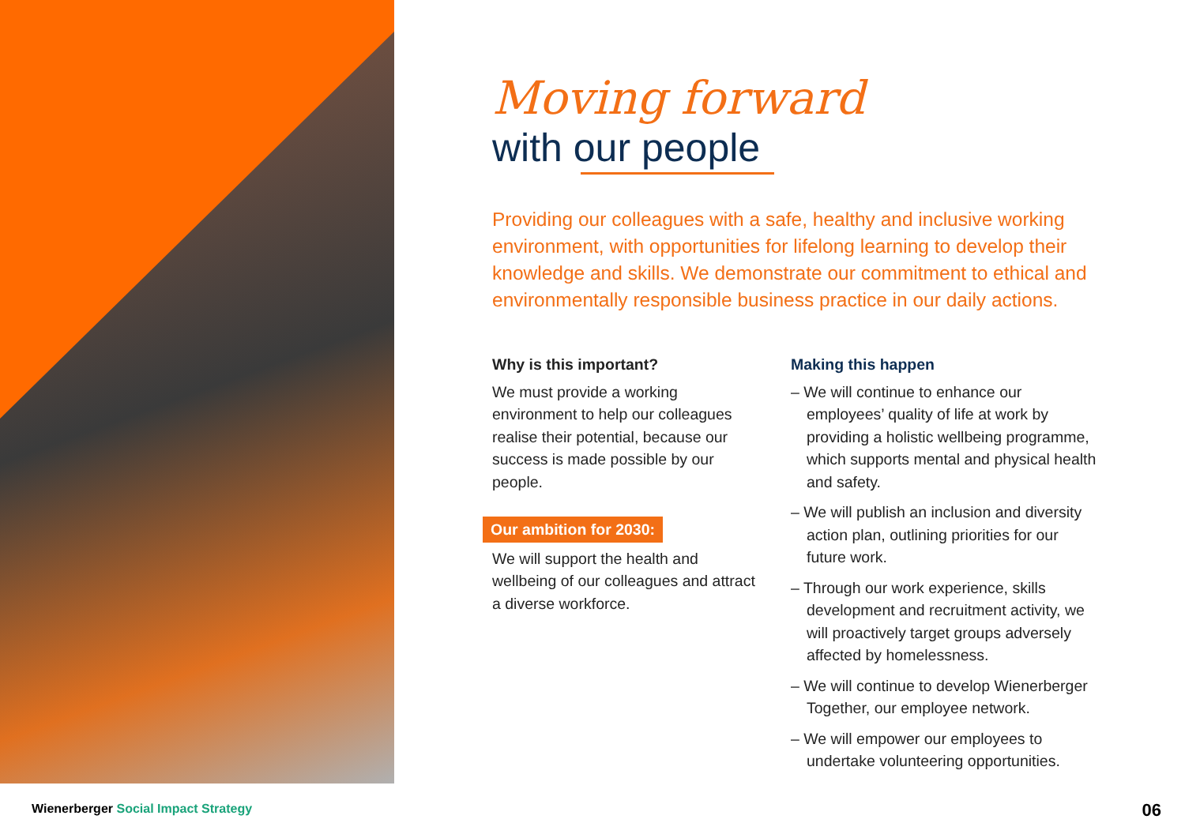Moving forward
with our people
Providing our colleagues with a safe, healthy and inclusive working environment, with opportunities for lifelong learning to develop their knowledge and skills. We demonstrate our commitment to ethical and environmentally responsible business practice in our daily actions.
Why is this important?
We must provide a working environment to help our colleagues realise their potential, because our success is made possible by our people.
Our ambition for 2030:
We will support the health and wellbeing of our colleagues and attract a diverse workforce.
Making this happen
– We will continue to enhance our employees’ quality of life at work by providing a holistic wellbeing programme, which supports mental and physical health and safety.
– We will publish an inclusion and diversity action plan, outlining priorities for our future work.
– Through our work experience, skills development and recruitment activity, we will proactively target groups adversely affected by homelessness.
– We will continue to develop Wienerberger Together, our employee network.
– We will empower our employees to undertake volunteering opportunities.
Wienerberger Social Impact Strategy
06